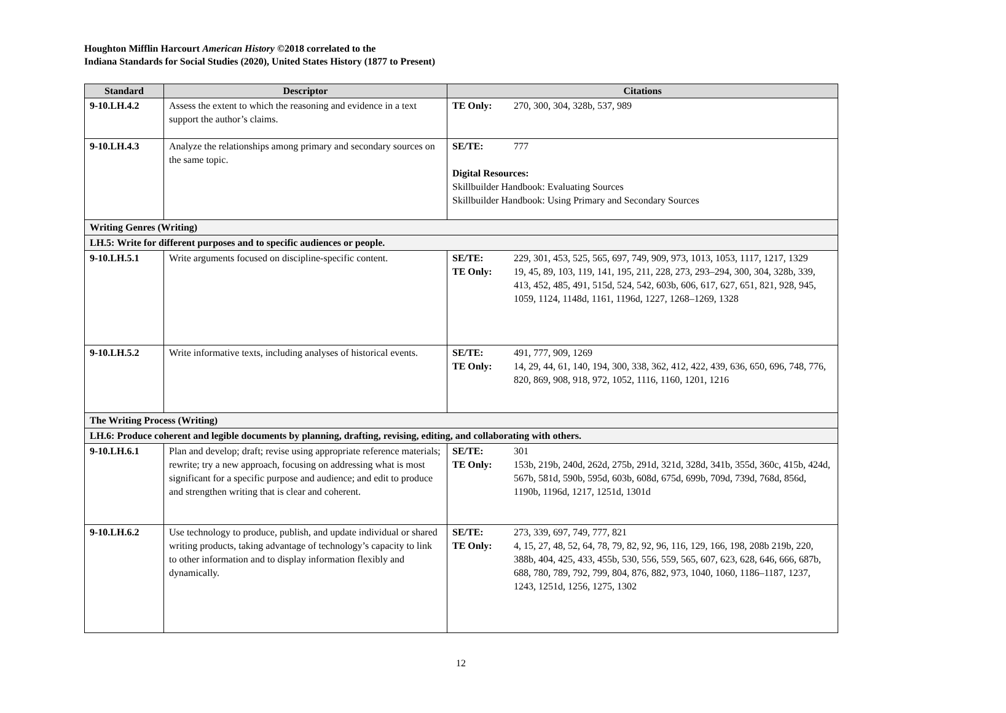Houghton Mifflin Harcourt American History ©2018 correlated to the
Indiana Standards for Social Studies (2020), United States History (1877 to Present)
| Standard | Descriptor | Citations |
| --- | --- | --- |
| 9-10.LH.4.2 | Assess the extent to which the reasoning and evidence in a text support the author’s claims. | / TE Only: / 270, 300, 304, 328b, 537, 989 / |
| 9-10.LH.4.3 | Analyze the relationships among primary and secondary sources on the same topic. | / SE/TE: / 777 / Digital Resources: Skillbuilder Handbook: Evaluating Sources Skillbuilder Handbook: Using Primary and Secondary Sources |
| Writing Genres (Writing) | | |
| LH.5: Write for different purposes and to specific audiences or people. | | |
| 9-10.LH.5.1 | Write arguments focused on discipline-specific content. | / SE/TE: / 229, 301, 453, 525, 565, 697, 749, 909, 973, 1013, 1053, 1117, 1217, 1329 / / TE Only: / 19, 45, 89, 103, 119, 141, 195, 211, 228, 273, 293–294, 300, 304, 328b, 339, 413, 452, 485, 491, 515d, 524, 542, 603b, 606, 617, 627, 651, 821, 928, 945, 1059, 1124, 1148d, 1161, 1196d, 1227, 1268–1269, 1328 / |
| 9-10.LH.5.2 | Write informative texts, including analyses of historical events. | / SE/TE: / 491, 777, 909, 1269 / / TE Only: / 14, 29, 44, 61, 140, 194, 300, 338, 362, 412, 422, 439, 636, 650, 696, 748, 776, 820, 869, 908, 918, 972, 1052, 1116, 1160, 1201, 1216 / |
| The Writing Process (Writing) | | |
| LH.6: Produce coherent and legible documents by planning, drafting, revising, editing, and collaborating with others. | | |
| 9-10.LH.6.1 | Plan and develop; draft; revise using appropriate reference materials; rewrite; try a new approach, focusing on addressing what is most significant for a specific purpose and audience; and edit to produce and strengthen writing that is clear and coherent. | / SE/TE: / 301 / / TE Only: / 153b, 219b, 240d, 262d, 275b, 291d, 321d, 328d, 341b, 355d, 360c, 415b, 424d, 567b, 581d, 590b, 595d, 603b, 608d, 675d, 699b, 709d, 739d, 768d, 856d, 1190b, 1196d, 1217, 1251d, 1301d / |
| 9-10.LH.6.2 | Use technology to produce, publish, and update individual or shared writing products, taking advantage of technology’s capacity to link to other information and to display information flexibly and dynamically. | / SE/TE: / 273, 339, 697, 749, 777, 821 / / TE Only: / 4, 15, 27, 48, 52, 64, 78, 79, 82, 92, 96, 116, 129, 166, 198, 208b 219b, 220, 388b, 404, 425, 433, 455b, 530, 556, 559, 565, 607, 623, 628, 646, 666, 687b, 688, 780, 789, 792, 799, 804, 876, 882, 973, 1040, 1060, 1186–1187, 1237, 1243, 1251d, 1256, 1275, 1302 / |
12